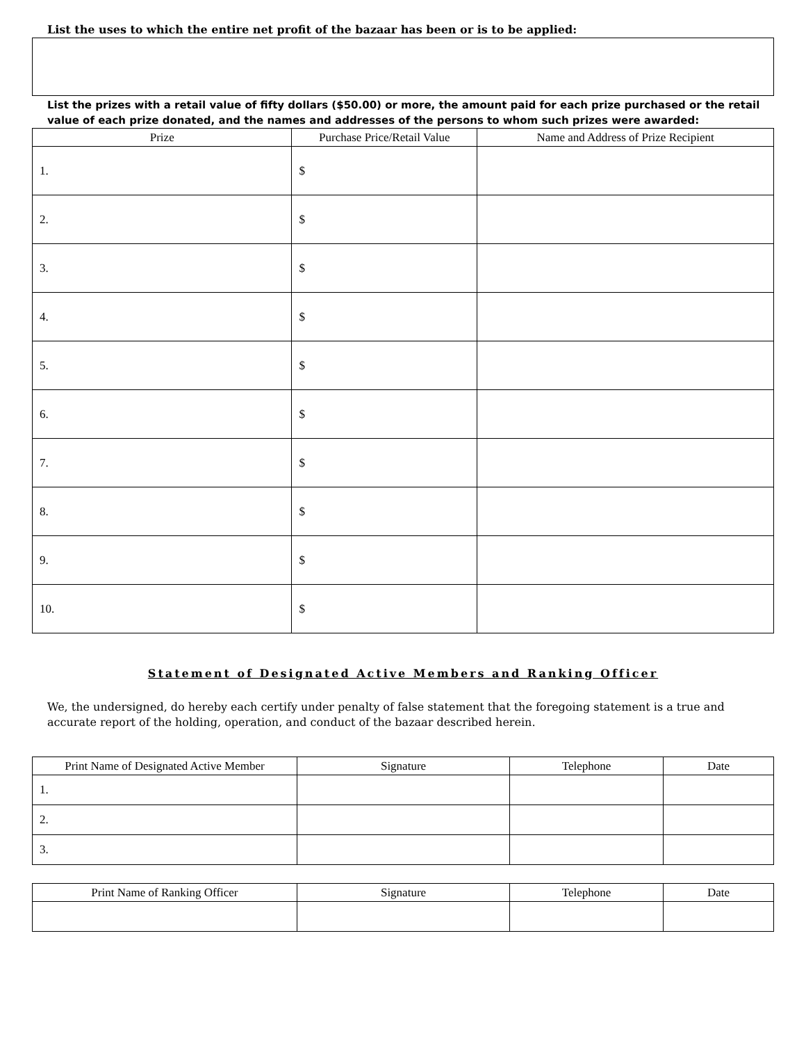List the uses to which the entire net profit of the bazaar has been or is to be applied:
List the prizes with a retail value of fifty dollars ($50.00) or more, the amount paid for each prize purchased or the retail value of each prize donated, and the names and addresses of the persons to whom such prizes were awarded:
| Prize | Purchase Price/Retail Value | Name and Address of Prize Recipient |
| --- | --- | --- |
| 1. | $ | |
| 2. | $ | |
| 3. | $ | |
| 4. | $ | |
| 5. | $ | |
| 6. | $ | |
| 7. | $ | |
| 8. | $ | |
| 9. | $ | |
| 10. | $ | |
Statement of Designated Active Members and Ranking Officer
We, the undersigned, do hereby each certify under penalty of false statement that the foregoing statement is a true and accurate report of the holding, operation, and conduct of the bazaar described herein.
| Print Name of Designated Active Member | Signature | Telephone | Date |
| --- | --- | --- | --- |
| 1. | | | |
| 2. | | | |
| 3. | | | |
| Print Name of Ranking Officer | Signature | Telephone | Date |
| --- | --- | --- | --- |